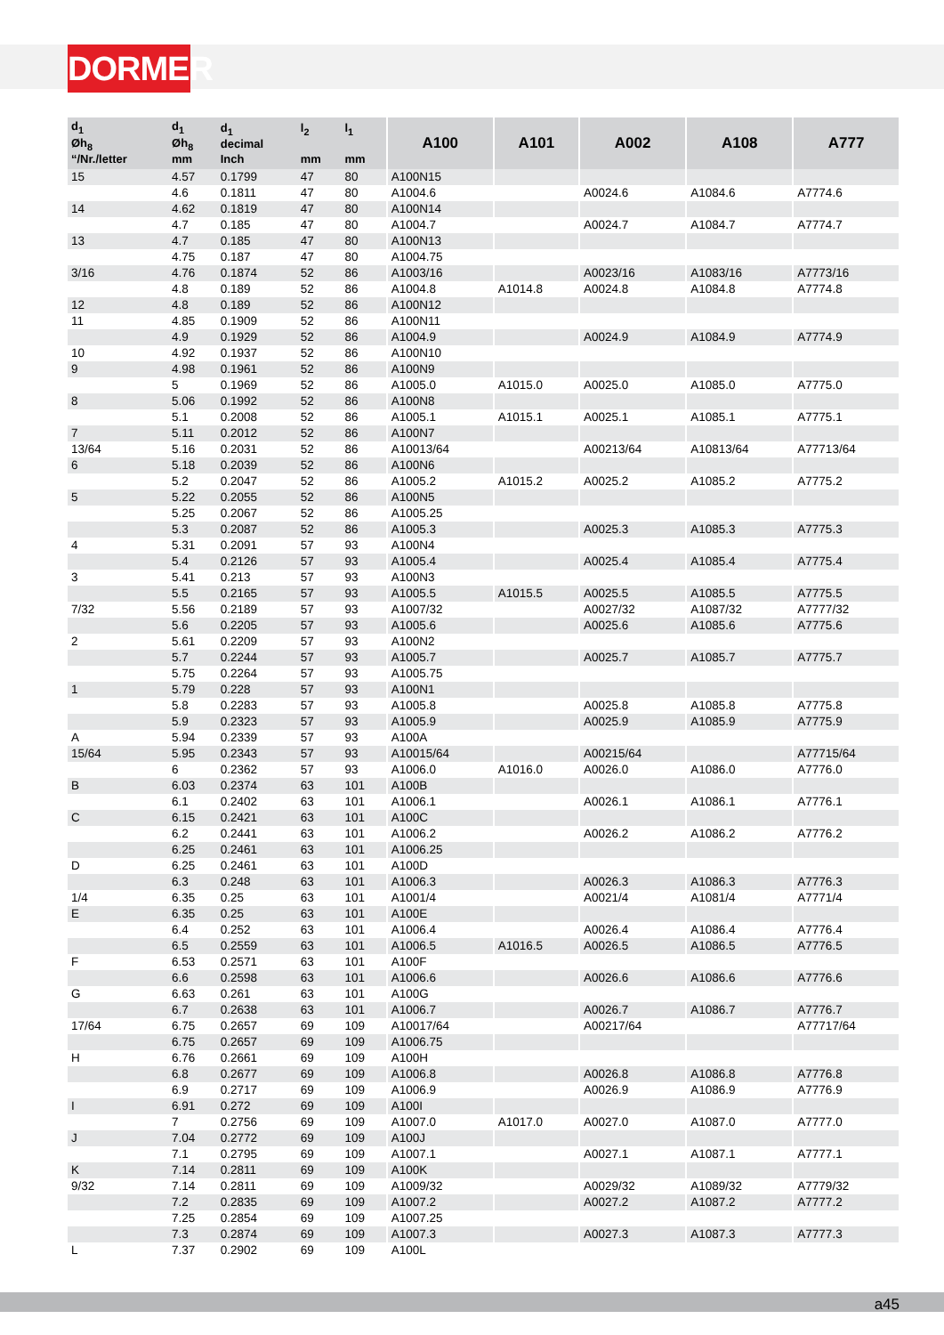DORMER
| d<sub>1</sub> Øh<sub>8</sub> “/Nr./letter | d<sub>1</sub> Øh<sub>8</sub> mm | d<sub>1</sub> decimal Inch | l<sub>2</sub> mm | l<sub>1</sub> mm | A100 | A101 | A002 | A108 | A777 |
| --- | --- | --- | --- | --- | --- | --- | --- | --- | --- |
| 15 | 4.57 | 0.1799 | 47 | 80 | A100N15 | | | | |
| | 4.6 | 0.1811 | 47 | 80 | A1004.6 | | A0024.6 | A1084.6 | A7774.6 |
| 14 | 4.62 | 0.1819 | 47 | 80 | A100N14 | | | | |
| | 4.7 | 0.185 | 47 | 80 | A1004.7 | | A0024.7 | A1084.7 | A7774.7 |
| 13 | 4.7 | 0.185 | 47 | 80 | A100N13 | | | | |
| | 4.75 | 0.187 | 47 | 80 | A1004.75 | | | | |
| 3/16 | 4.76 | 0.1874 | 52 | 86 | A1003/16 | | A0023/16 | A1083/16 | A7773/16 |
| | 4.8 | 0.189 | 52 | 86 | A1004.8 | A1014.8 | A0024.8 | A1084.8 | A7774.8 |
| 12 | 4.8 | 0.189 | 52 | 86 | A100N12 | | | | |
| 11 | 4.85 | 0.1909 | 52 | 86 | A100N11 | | | | |
| | 4.9 | 0.1929 | 52 | 86 | A1004.9 | | A0024.9 | A1084.9 | A7774.9 |
| 10 | 4.92 | 0.1937 | 52 | 86 | A100N10 | | | | |
| 9 | 4.98 | 0.1961 | 52 | 86 | A100N9 | | | | |
| | 5 | 0.1969 | 52 | 86 | A1005.0 | A1015.0 | A0025.0 | A1085.0 | A7775.0 |
| 8 | 5.06 | 0.1992 | 52 | 86 | A100N8 | | | | |
| | 5.1 | 0.2008 | 52 | 86 | A1005.1 | A1015.1 | A0025.1 | A1085.1 | A7775.1 |
| 7 | 5.11 | 0.2012 | 52 | 86 | A100N7 | | | | |
| 13/64 | 5.16 | 0.2031 | 52 | 86 | A10013/64 | | A00213/64 | A10813/64 | A77713/64 |
| 6 | 5.18 | 0.2039 | 52 | 86 | A100N6 | | | | |
| | 5.2 | 0.2047 | 52 | 86 | A1005.2 | A1015.2 | A0025.2 | A1085.2 | A7775.2 |
| 5 | 5.22 | 0.2055 | 52 | 86 | A100N5 | | | | |
| | 5.25 | 0.2067 | 52 | 86 | A1005.25 | | | | |
| | 5.3 | 0.2087 | 52 | 86 | A1005.3 | | A0025.3 | A1085.3 | A7775.3 |
| 4 | 5.31 | 0.2091 | 57 | 93 | A100N4 | | | | |
| | 5.4 | 0.2126 | 57 | 93 | A1005.4 | | A0025.4 | A1085.4 | A7775.4 |
| 3 | 5.41 | 0.213 | 57 | 93 | A100N3 | | | | |
| | 5.5 | 0.2165 | 57 | 93 | A1005.5 | A1015.5 | A0025.5 | A1085.5 | A7775.5 |
| 7/32 | 5.56 | 0.2189 | 57 | 93 | A1007/32 | | A0027/32 | A1087/32 | A7777/32 |
| | 5.6 | 0.2205 | 57 | 93 | A1005.6 | | A0025.6 | A1085.6 | A7775.6 |
| 2 | 5.61 | 0.2209 | 57 | 93 | A100N2 | | | | |
| | 5.7 | 0.2244 | 57 | 93 | A1005.7 | | A0025.7 | A1085.7 | A7775.7 |
| | 5.75 | 0.2264 | 57 | 93 | A1005.75 | | | | |
| 1 | 5.79 | 0.228 | 57 | 93 | A100N1 | | | | |
| | 5.8 | 0.2283 | 57 | 93 | A1005.8 | | A0025.8 | A1085.8 | A7775.8 |
| | 5.9 | 0.2323 | 57 | 93 | A1005.9 | | A0025.9 | A1085.9 | A7775.9 |
| A | 5.94 | 0.2339 | 57 | 93 | A100A | | | | |
| 15/64 | 5.95 | 0.2343 | 57 | 93 | A10015/64 | | A00215/64 | | A77715/64 |
| | 6 | 0.2362 | 57 | 93 | A1006.0 | A1016.0 | A0026.0 | A1086.0 | A7776.0 |
| B | 6.03 | 0.2374 | 63 | 101 | A100B | | | | |
| | 6.1 | 0.2402 | 63 | 101 | A1006.1 | | A0026.1 | A1086.1 | A7776.1 |
| C | 6.15 | 0.2421 | 63 | 101 | A100C | | | | |
| | 6.2 | 0.2441 | 63 | 101 | A1006.2 | | A0026.2 | A1086.2 | A7776.2 |
| | 6.25 | 0.2461 | 63 | 101 | A1006.25 | | | | |
| D | 6.25 | 0.2461 | 63 | 101 | A100D | | | | |
| | 6.3 | 0.248 | 63 | 101 | A1006.3 | | A0026.3 | A1086.3 | A7776.3 |
| 1/4 | 6.35 | 0.25 | 63 | 101 | A1001/4 | | A0021/4 | A1081/4 | A7771/4 |
| E | 6.35 | 0.25 | 63 | 101 | A100E | | | | |
| | 6.4 | 0.252 | 63 | 101 | A1006.4 | | A0026.4 | A1086.4 | A7776.4 |
| | 6.5 | 0.2559 | 63 | 101 | A1006.5 | A1016.5 | A0026.5 | A1086.5 | A7776.5 |
| F | 6.53 | 0.2571 | 63 | 101 | A100F | | | | |
| | 6.6 | 0.2598 | 63 | 101 | A1006.6 | | A0026.6 | A1086.6 | A7776.6 |
| G | 6.63 | 0.261 | 63 | 101 | A100G | | | | |
| | 6.7 | 0.2638 | 63 | 101 | A1006.7 | | A0026.7 | A1086.7 | A7776.7 |
| 17/64 | 6.75 | 0.2657 | 69 | 109 | A10017/64 | | A00217/64 | | A77717/64 |
| | 6.75 | 0.2657 | 69 | 109 | A1006.75 | | | | |
| H | 6.76 | 0.2661 | 69 | 109 | A100H | | | | |
| | 6.8 | 0.2677 | 69 | 109 | A1006.8 | | A0026.8 | A1086.8 | A7776.8 |
| | 6.9 | 0.2717 | 69 | 109 | A1006.9 | | A0026.9 | A1086.9 | A7776.9 |
| I | 6.91 | 0.272 | 69 | 109 | A100I | | | | |
| | 7 | 0.2756 | 69 | 109 | A1007.0 | A1017.0 | A0027.0 | A1087.0 | A7777.0 |
| J | 7.04 | 0.2772 | 69 | 109 | A100J | | | | |
| | 7.1 | 0.2795 | 69 | 109 | A1007.1 | | A0027.1 | A1087.1 | A7777.1 |
| K | 7.14 | 0.2811 | 69 | 109 | A100K | | | | |
| 9/32 | 7.14 | 0.2811 | 69 | 109 | A1009/32 | | A0029/32 | A1089/32 | A7779/32 |
| | 7.2 | 0.2835 | 69 | 109 | A1007.2 | | A0027.2 | A1087.2 | A7777.2 |
| | 7.25 | 0.2854 | 69 | 109 | A1007.25 | | | | |
| | 7.3 | 0.2874 | 69 | 109 | A1007.3 | | A0027.3 | A1087.3 | A7777.3 |
| L | 7.37 | 0.2902 | 69 | 109 | A100L | | | | |
a45